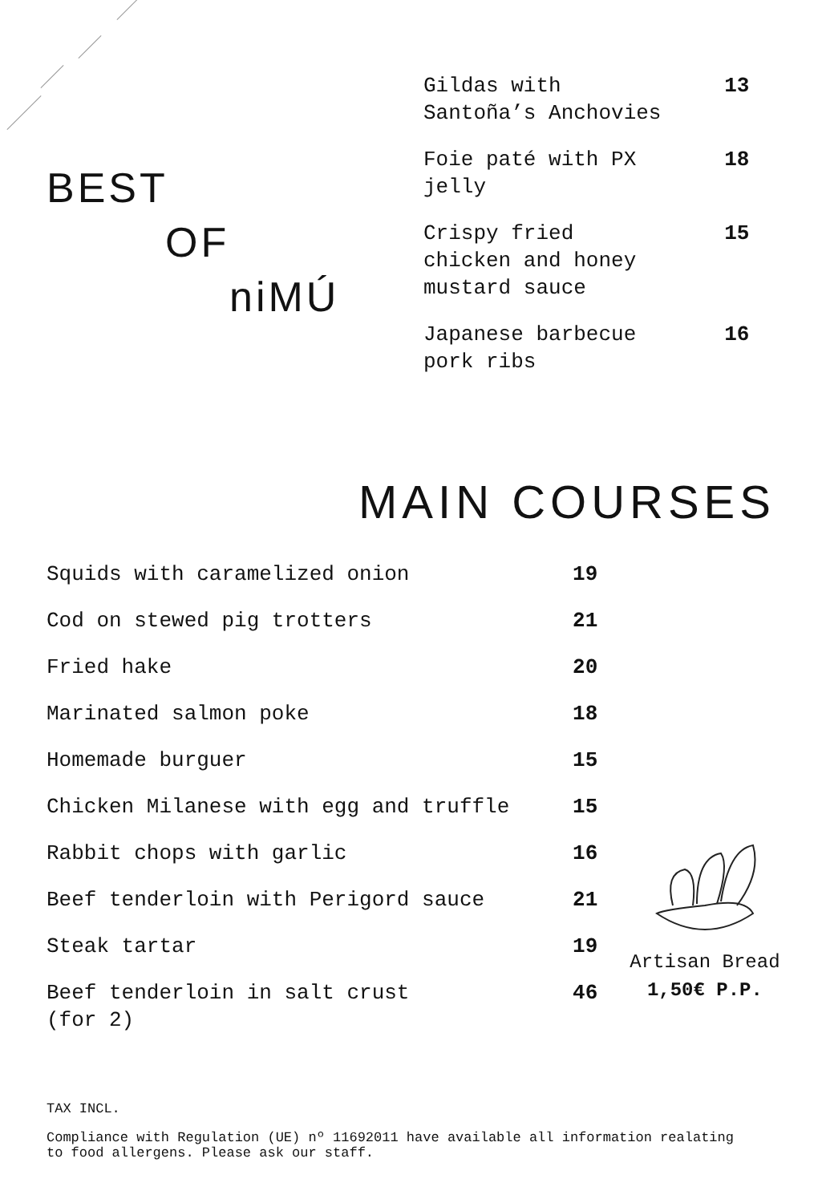BEST
OF
niMÚ
| Gildas with Santoña’s Anchovies | 13 |
| Foie paté with PX jelly | 18 |
| Crispy fried chicken and honey mustard sauce | 15 |
| Japanese barbecue pork ribs | 16 |
MAIN COURSES
| Squids with caramelized onion | 19 |
| Cod on stewed pig trotters | 21 |
| Fried hake | 20 |
| Marinated salmon poke | 18 |
| Homemade burguer | 15 |
| Chicken Milanese with egg and truffle | 15 |
| Rabbit chops with garlic | 16 |
| Beef tenderloin with Perigord sauce | 21 |
| Steak tartar | 19 |
| Beef tenderloin in salt crust (for 2) | 46 |
Artisan Bread
1,50€ P.P.
TAX INCL.
Compliance with Regulation (UE) nº 11692011 have available all information realating
to food allergens. Please ask our staff.